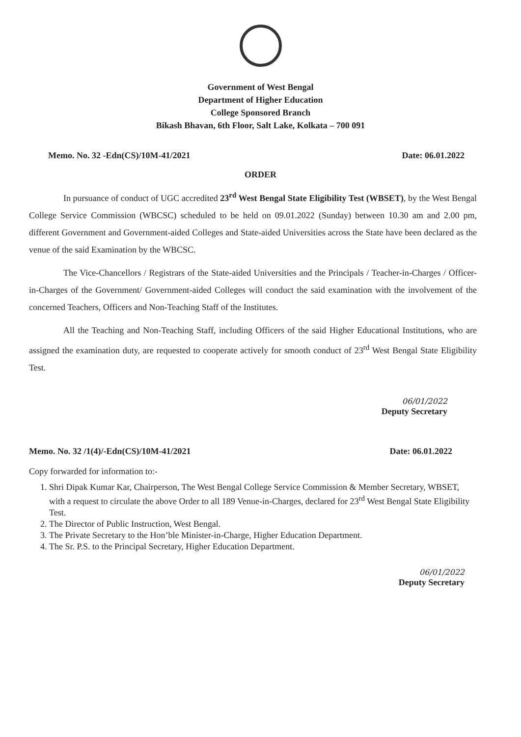Government of West Bengal
Department of Higher Education
College Sponsored Branch
Bikash Bhavan, 6th Floor, Salt Lake, Kolkata – 700 091
Memo. No. 32 -Edn(CS)/10M-41/2021 Date: 06.01.2022
ORDER
In pursuance of conduct of UGC accredited 23<sup>rd</sup> West Bengal State Eligibility Test (WBSET), by the West Bengal College Service Commission (WBCSC) scheduled to be held on 09.01.2022 (Sunday) between 10.30 am and 2.00 pm, different Government and Government-aided Colleges and State-aided Universities across the State have been declared as the venue of the said Examination by the WBCSC.
The Vice-Chancellors / Registrars of the State-aided Universities and the Principals / Teacher-in-Charges / Officer-in-Charges of the Government/ Government-aided Colleges will conduct the said examination with the involvement of the concerned Teachers, Officers and Non-Teaching Staff of the Institutes.
All the Teaching and Non-Teaching Staff, including Officers of the said Higher Educational Institutions, who are assigned the examination duty, are requested to cooperate actively for smooth conduct of 23<sup>rd</sup> West Bengal State Eligibility Test.
06/01/2022
Deputy Secretary
Memo. No. 32 /1(4)/-Edn(CS)/10M-41/2021 Date: 06.01.2022
Copy forwarded for information to:-
1. Shri Dipak Kumar Kar, Chairperson, The West Bengal College Service Commission & Member Secretary, WBSET, with a request to circulate the above Order to all 189 Venue-in-Charges, declared for 23<sup>rd</sup> West Bengal State Eligibility Test.
2. The Director of Public Instruction, West Bengal.
3. The Private Secretary to the Hon’ble Minister-in-Charge, Higher Education Department.
4. The Sr. P.S. to the Principal Secretary, Higher Education Department.
06/01/2022
Deputy Secretary